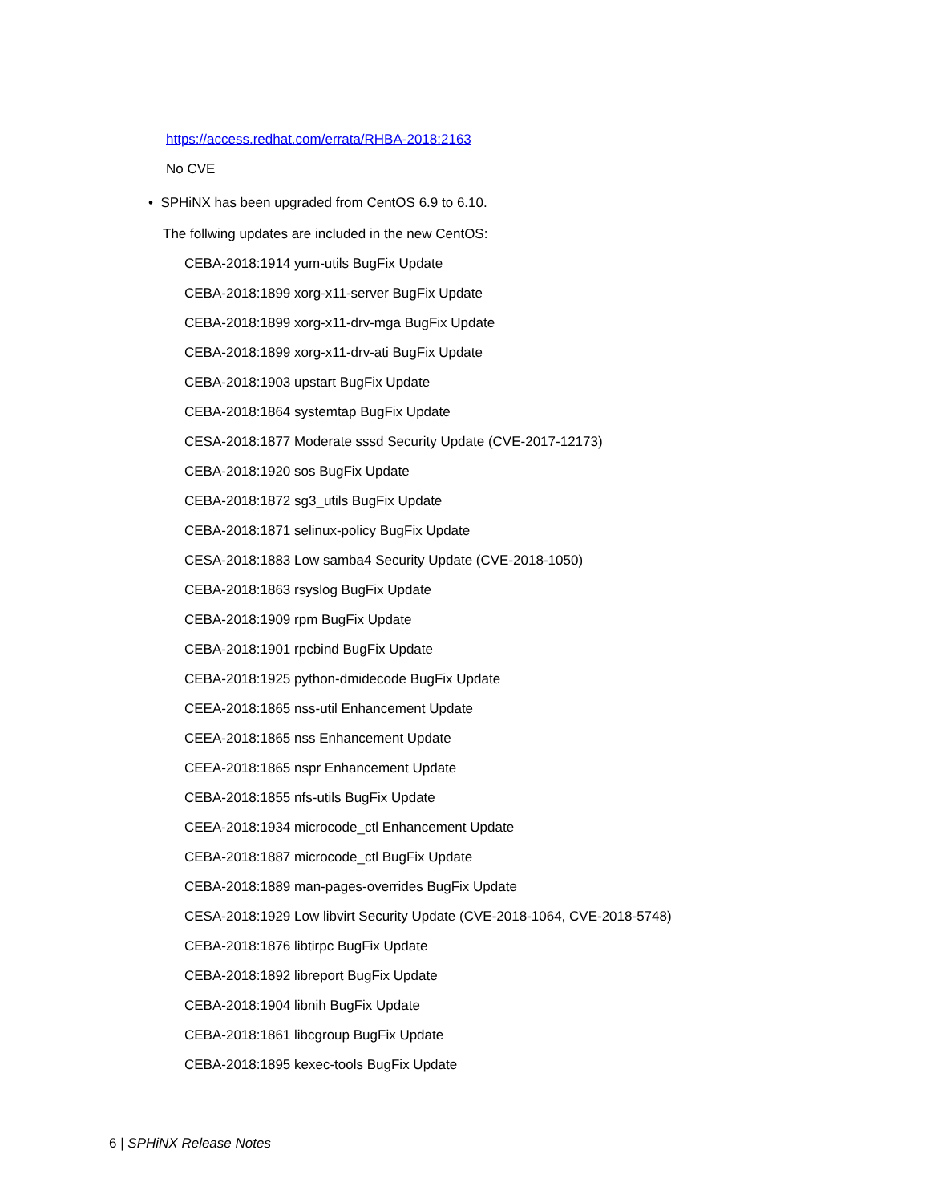https://access.redhat.com/errata/RHBA-2018:2163
No CVE
• SPHiNX has been upgraded from CentOS 6.9 to 6.10.
The follwing updates are included in the new CentOS:
CEBA-2018:1914 yum-utils BugFix Update
CEBA-2018:1899 xorg-x11-server BugFix Update
CEBA-2018:1899 xorg-x11-drv-mga BugFix Update
CEBA-2018:1899 xorg-x11-drv-ati BugFix Update
CEBA-2018:1903 upstart BugFix Update
CEBA-2018:1864 systemtap BugFix Update
CESA-2018:1877 Moderate sssd Security Update (CVE-2017-12173)
CEBA-2018:1920 sos BugFix Update
CEBA-2018:1872 sg3_utils BugFix Update
CEBA-2018:1871 selinux-policy BugFix Update
CESA-2018:1883 Low samba4 Security Update (CVE-2018-1050)
CEBA-2018:1863 rsyslog BugFix Update
CEBA-2018:1909 rpm BugFix Update
CEBA-2018:1901 rpcbind BugFix Update
CEBA-2018:1925 python-dmidecode BugFix Update
CEEA-2018:1865 nss-util Enhancement Update
CEEA-2018:1865 nss Enhancement Update
CEEA-2018:1865 nspr Enhancement Update
CEBA-2018:1855 nfs-utils BugFix Update
CEEA-2018:1934 microcode_ctl Enhancement Update
CEBA-2018:1887 microcode_ctl BugFix Update
CEBA-2018:1889 man-pages-overrides BugFix Update
CESA-2018:1929 Low libvirt Security Update (CVE-2018-1064, CVE-2018-5748)
CEBA-2018:1876 libtirpc BugFix Update
CEBA-2018:1892 libreport BugFix Update
CEBA-2018:1904 libnih BugFix Update
CEBA-2018:1861 libcgroup BugFix Update
CEBA-2018:1895 kexec-tools BugFix Update
6 | SPHiNX Release Notes